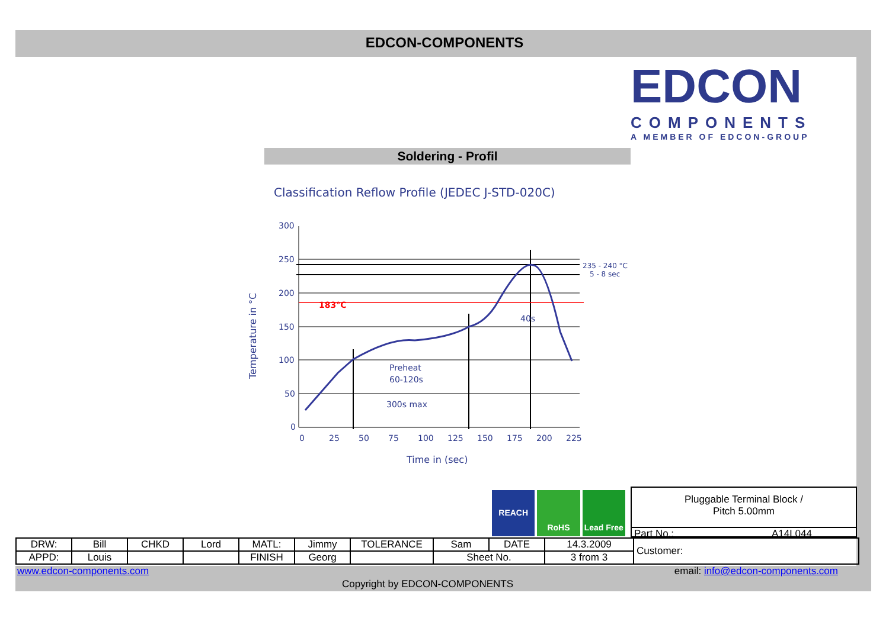EDCON-COMPONENTS
EDCON
COMPONENTS
A MEMBER OF EDCON-GROUP
Soldering - Profil
Classification Reflow Profile (JEDEC J-STD-020C)
300
250
200
150
100
50
0
183°C
235 - 240 °C
5 - 8 sec
40s
Preheat
60-120s
300s max
0
25
50
75
100
125
150
175
200
225
Time in (sec)
Temperature in °C
REACH
RoHS Lead Free
Pluggable Terminal Block /
Pitch 5.00mm
Part No.: A14L044
| DRW: | Bill | CHKD | Lord | MATL: | Jimmy | TOLERANCE | Sam | DATE | 14.3.2009 | Customer: |
| APPD: | Louis | | | FINISH | Georg | | Sheet No. | | 3 from 3 | |
www.edcon-components.com email: info@edcon-components.com
Copyright by EDCON-COMPONENTS